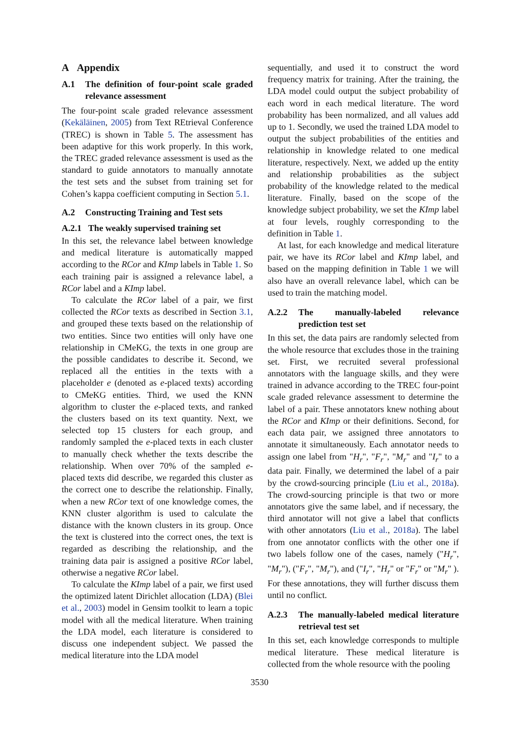A Appendix
A.1 The definition of four-point scale graded relevance assessment
The four-point scale graded relevance assessment (Kekäläinen, 2005) from Text REtrieval Conference (TREC) is shown in Table 5. The assessment has been adaptive for this work properly. In this work, the TREC graded relevance assessment is used as the standard to guide annotators to manually annotate the test sets and the subset from training set for Cohen’s kappa coefficient computing in Section 5.1.
A.2 Constructing Training and Test sets
A.2.1 The weakly supervised training set
In this set, the relevance label between knowledge and medical literature is automatically mapped according to the RCor and KImp labels in Table 1. So each training pair is assigned a relevance label, a RCor label and a KImp label.
To calculate the RCor label of a pair, we first collected the RCor texts as described in Section 3.1, and grouped these texts based on the relationship of two entities. Since two entities will only have one relationship in CMeKG, the texts in one group are the possible candidates to describe it. Second, we replaced all the entities in the texts with a placeholder e (denoted as e-placed texts) according to CMeKG entities. Third, we used the KNN algorithm to cluster the e-placed texts, and ranked the clusters based on its text quantity. Next, we selected top 15 clusters for each group, and randomly sampled the e-placed texts in each cluster to manually check whether the texts describe the relationship. When over 70% of the sampled e-placed texts did describe, we regarded this cluster as the correct one to describe the relationship. Finally, when a new RCor text of one knowledge comes, the KNN cluster algorithm is used to calculate the distance with the known clusters in its group. Once the text is clustered into the correct ones, the text is regarded as describing the relationship, and the training data pair is assigned a positive RCor label, otherwise a negative RCor label.
To calculate the KImp label of a pair, we first used the optimized latent Dirichlet allocation (LDA) (Blei et al., 2003) model in Gensim toolkit to learn a topic model with all the medical literature. When training the LDA model, each literature is considered to discuss one independent subject. We passed the medical literature into the LDA model
sequentially, and used it to construct the word frequency matrix for training. After the training, the LDA model could output the subject probability of each word in each medical literature. The word probability has been normalized, and all values add up to 1. Secondly, we used the trained LDA model to output the subject probabilities of the entities and relationship in knowledge related to one medical literature, respectively. Next, we added up the entity and relationship probabilities as the subject probability of the knowledge related to the medical literature. Finally, based on the scope of the knowledge subject probability, we set the KImp label at four levels, roughly corresponding to the definition in Table 1.
At last, for each knowledge and medical literature pair, we have its RCor label and KImp label, and based on the mapping definition in Table 1 we will also have an overall relevance label, which can be used to train the matching model.
A.2.2 The manually-labeled relevance prediction test set
In this set, the data pairs are randomly selected from the whole resource that excludes those in the training set. First, we recruited several professional annotators with the language skills, and they were trained in advance according to the TREC four-point scale graded relevance assessment to determine the label of a pair. These annotators knew nothing about the RCor and KImp or their definitions. Second, for each data pair, we assigned three annotators to annotate it simultaneously. Each annotator needs to assign one label from "H<sub>r</sub>", "F<sub>r</sub>", "M<sub>r</sub>" and "I<sub>r</sub>" to a data pair. Finally, we determined the label of a pair by the crowd-sourcing principle (Liu et al., 2018a). The crowd-sourcing principle is that two or more annotators give the same label, and if necessary, the third annotator will not give a label that conflicts with other annotators (Liu et al., 2018a). The label from one annotator conflicts with the other one if two labels follow one of the cases, namely ("H<sub>r</sub>", "M<sub>r</sub>"), ("F<sub>r</sub>", "M<sub>r</sub>"), and ("I<sub>r</sub>", "H<sub>r</sub>" or "F<sub>r</sub>" or "M<sub>r</sub>" ). For these annotations, they will further discuss them until no conflict.
A.2.3 The manually-labeled medical literature retrieval test set
In this set, each knowledge corresponds to multiple medical literature. These medical literature is collected from the whole resource with the pooling
3530